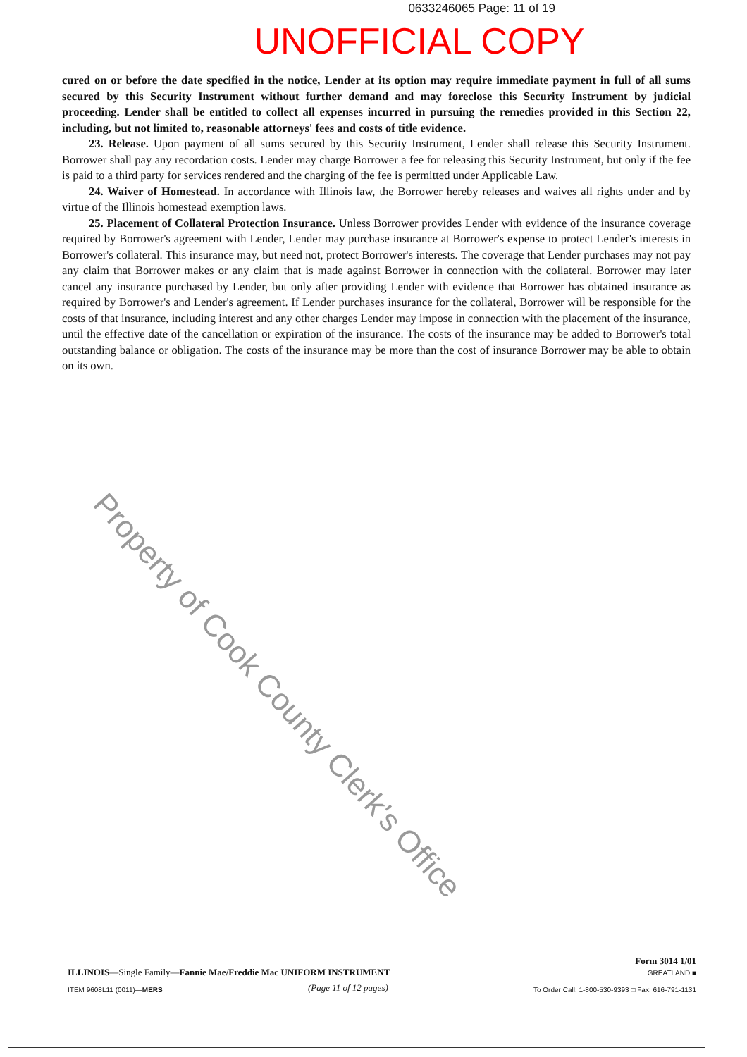Property of Cook County Clerk's Office
0633246065 Page: 11 of 19
UNOFFICIAL COPY
cured on or before the date specified in the notice, Lender at its option may require immediate payment in full of all sums secured by this Security Instrument without further demand and may foreclose this Security Instrument by judicial proceeding. Lender shall be entitled to collect all expenses incurred in pursuing the remedies provided in this Section 22, including, but not limited to, reasonable attorneys' fees and costs of title evidence.
23. Release. Upon payment of all sums secured by this Security Instrument, Lender shall release this Security Instrument. Borrower shall pay any recordation costs. Lender may charge Borrower a fee for releasing this Security Instrument, but only if the fee is paid to a third party for services rendered and the charging of the fee is permitted under Applicable Law.
24. Waiver of Homestead. In accordance with Illinois law, the Borrower hereby releases and waives all rights under and by virtue of the Illinois homestead exemption laws.
25. Placement of Collateral Protection Insurance. Unless Borrower provides Lender with evidence of the insurance coverage required by Borrower's agreement with Lender, Lender may purchase insurance at Borrower's expense to protect Lender's interests in Borrower's collateral. This insurance may, but need not, protect Borrower's interests. The coverage that Lender purchases may not pay any claim that Borrower makes or any claim that is made against Borrower in connection with the collateral. Borrower may later cancel any insurance purchased by Lender, but only after providing Lender with evidence that Borrower has obtained insurance as required by Borrower's and Lender's agreement. If Lender purchases insurance for the collateral, Borrower will be responsible for the costs of that insurance, including interest and any other charges Lender may impose in connection with the placement of the insurance, until the effective date of the cancellation or expiration of the insurance. The costs of the insurance may be added to Borrower's total outstanding balance or obligation. The costs of the insurance may be more than the cost of insurance Borrower may be able to obtain on its own.
ILLINOIS—Single Family—Fannie Mae/Freddie Mac UNIFORM INSTRUMENT Form 3014 1/01
GREATLAND ■
ITEM 9608L11 (0011)—MERS (Page 11 of 12 pages) To Order Call: 1-800-530-9393 □ Fax: 616-791-1131